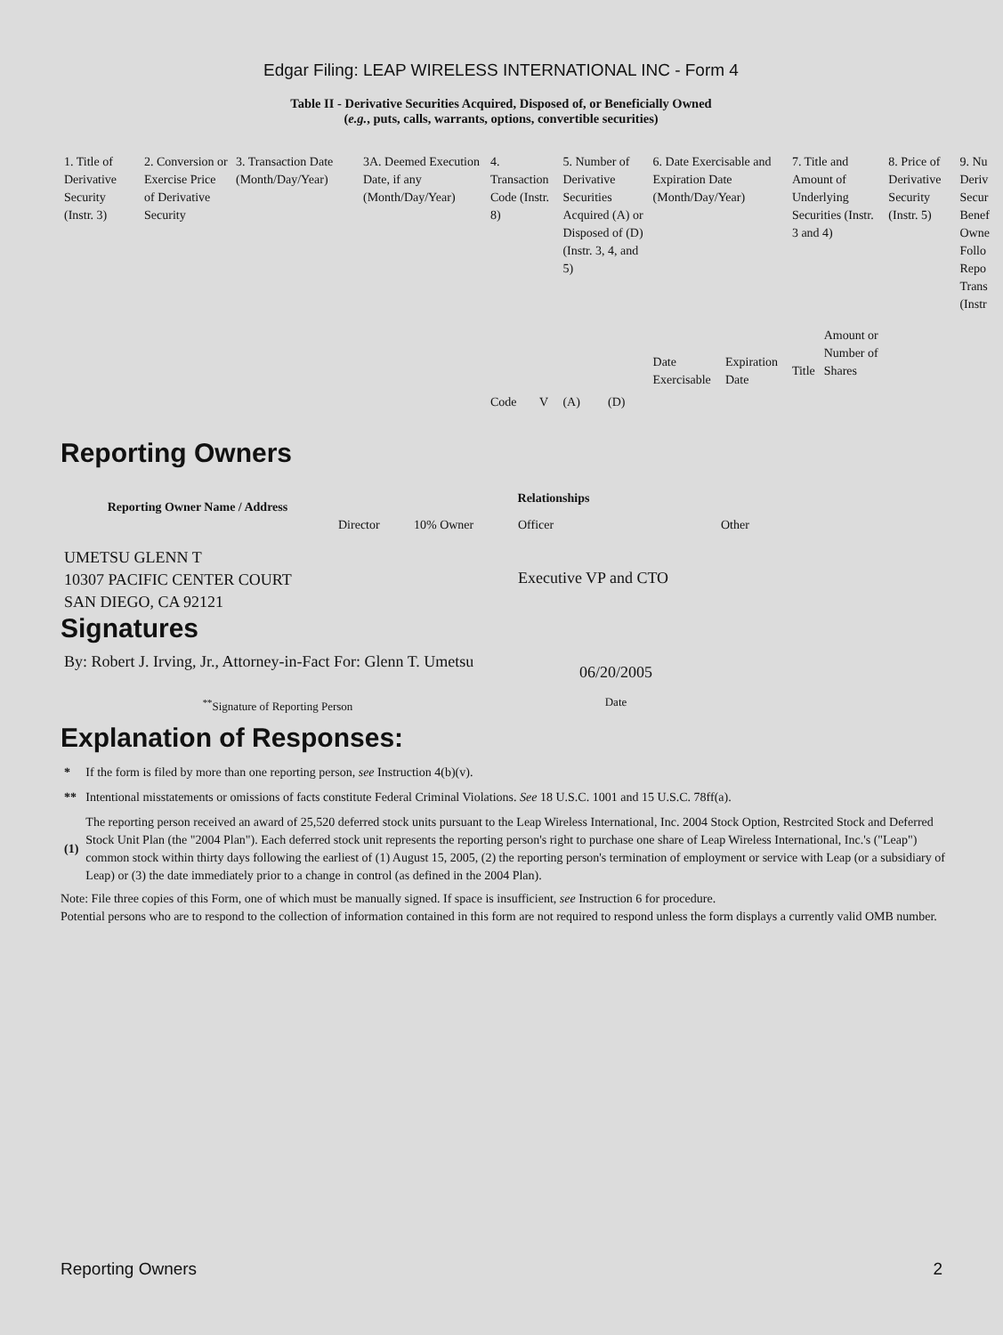Edgar Filing: LEAP WIRELESS INTERNATIONAL INC - Form 4
Table II - Derivative Securities Acquired, Disposed of, or Beneficially Owned
(e.g., puts, calls, warrants, options, convertible securities)
| 1. Title of Derivative Security (Instr. 3) | 2. Conversion or Exercise Price of Derivative Security | 3. Transaction Date (Month/Day/Year) | 3A. Deemed Execution Date, if any (Month/Day/Year) | 4. Transaction Code (Instr. 8) | | 5. Number of Derivative Securities Acquired (A) or Disposed of (D) (Instr. 3, 4, and 5) | | 6. Date Exercisable and Expiration Date (Month/Day/Year) | | 7. Title and Amount of Underlying Securities (Instr. 3 and 4) | | 8. Price of Derivative Security (Instr. 5) | 9. Nu Deriv Secur Benef Owne Follo Repo Trans (Instr |
| | | | | Code | V | (A) | (D) | Date Exercisable | Expiration Date | Title | Amount or Number of Shares | | |
Reporting Owners
| Reporting Owner Name / Address | Relationships | | | |
| --- | --- | --- | --- | --- |
| | Director | 10% Owner | Officer | Other |
| UMETSU GLENN T 10307 PACIFIC CENTER COURT SAN DIEGO, CA 92121 | | | Executive VP and CTO | |
Signatures
| By: Robert J. Irving, Jr., Attorney-in-Fact For: Glenn T. Umetsu | 06/20/2005 |
| <sup>**</sup> Signature of Reporting Person | Date |
Explanation of Responses:
| * | If the form is filed by more than one reporting person, see Instruction 4(b)(v). |
| ** | Intentional misstatements or omissions of facts constitute Federal Criminal Violations. See 18 U.S.C. 1001 and 15 U.S.C. 78ff(a). |
| (1) | The reporting person received an award of 25,520 deferred stock units pursuant to the Leap Wireless International, Inc. 2004 Stock Option, Restrcited Stock and Deferred Stock Unit Plan (the "2004 Plan"). Each deferred stock unit represents the reporting person's right to purchase one share of Leap Wireless International, Inc.'s ("Leap") common stock within thirty days following the earliest of (1) August 15, 2005, (2) the reporting person's termination of employment or service with Leap (or a subsidiary of Leap) or (3) the date immediately prior to a change in control (as defined in the 2004 Plan). |
Note: File three copies of this Form, one of which must be manually signed. If space is insufficient, see Instruction 6 for procedure.
Potential persons who are to respond to the collection of information contained in this form are not required to respond unless the form displays a currently valid OMB number.
Reporting Owners 2